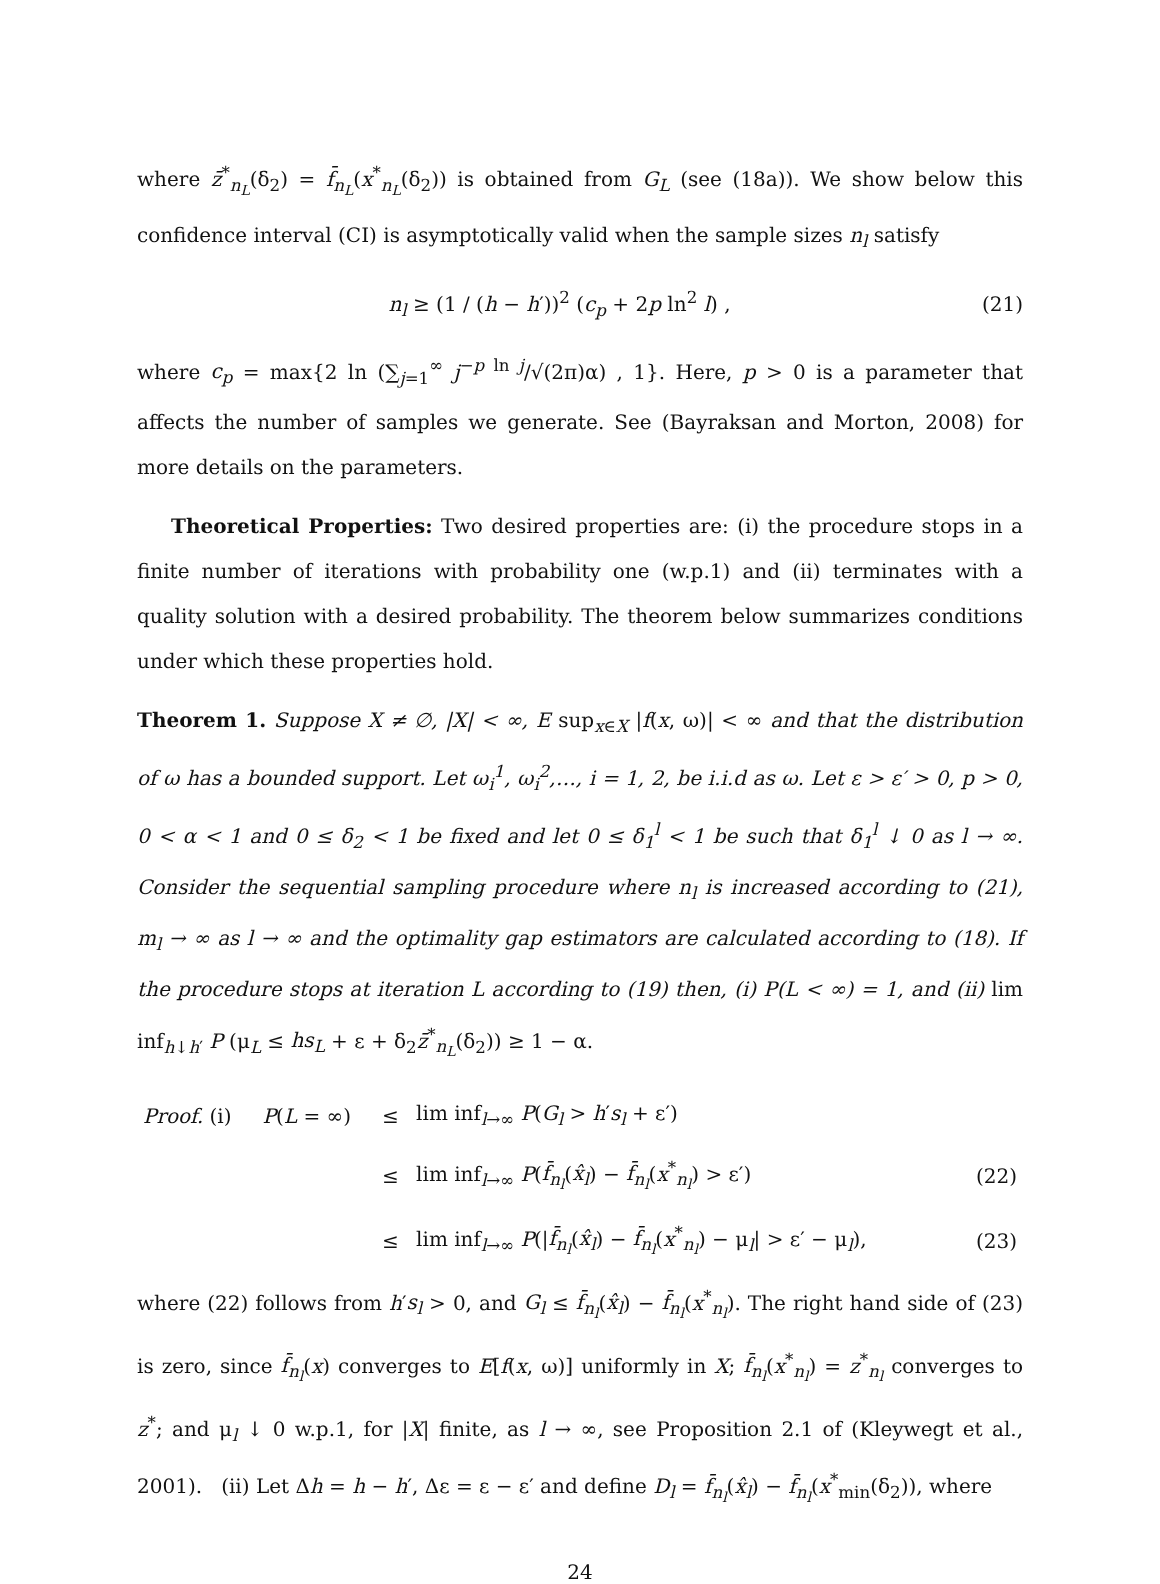where z̄<sup>*</sup><sub>n<sub>L</sub></sub>(δ<sub>2</sub>) = f̄<sub>n<sub>L</sub></sub>(x<sup>*</sup><sub>n<sub>L</sub></sub>(δ<sub>2</sub>)) is obtained from G<sub>L</sub> (see (18a)). We show below this confidence interval (CI) is asymptotically valid when the sample sizes n<sub>l</sub> satisfy
n<sub>l</sub> ≥ (1 / (h − h′))<sup>2</sup> (c<sub>p</sub> + 2p ln<sup>2</sup> l) , (21)
where c<sub>p</sub> = max{2 ln (∑<sub>j=1</sub><sup>∞</sup> j<sup>−p ln j</sup>/√(2π)α) , 1}. Here, p > 0 is a parameter that affects the number of samples we generate. See (Bayraksan and Morton, 2008) for more details on the parameters.
Theoretical Properties: Two desired properties are: (i) the procedure stops in a finite number of iterations with probability one (w.p.1) and (ii) terminates with a quality solution with a desired probability. The theorem below summarizes conditions under which these properties hold.
Theorem 1. Suppose X ≠ ∅, |X| < ∞, E sup<sub>x∈X</sub> |f(x, ω)| < ∞ and that the distribution of ω has a bounded support. Let ω<sub>i</sub><sup>1</sup>, ω<sub>i</sub><sup>2</sup>,…, i = 1, 2, be i.i.d as ω. Let ε > ε′ > 0, p > 0, 0 < α < 1 and 0 ≤ δ<sub>2</sub> < 1 be fixed and let 0 ≤ δ<sub>1</sub><sup>l</sup> < 1 be such that δ<sub>1</sub><sup>l</sup> ↓ 0 as l → ∞. Consider the sequential sampling procedure where n<sub>l</sub> is increased according to (21), m<sub>l</sub> → ∞ as l → ∞ and the optimality gap estimators are calculated according to (18). If the procedure stops at iteration L according to (19) then, (i) P(L < ∞) = 1, and (ii) lim inf<sub>h↓h′</sub> P (μ<sub>L</sub> ≤ hs<sub>L</sub> + ε + δ<sub>2</sub>z̄<sup>*</sup><sub>n<sub>L</sub></sub>(δ<sub>2</sub>)) ≥ 1 − α.
| Proof. (i) | P ( L = ∞) | ≤ | lim inf<sub>l→∞</sub> P ( G<sub>l</sub> > h ′ s<sub>l</sub> + ε′) | |
| | | ≤ | lim inf<sub>l→∞</sub> P ( f̄<sub>n<sub>l</sub></sub> ( x̂<sub>l</sub> ) − f̄<sub>n<sub>l</sub></sub> ( x<sup>*</sup><sub>n<sub>l</sub></sub>) > ε′) | (22) |
| | | ≤ | lim inf<sub>l→∞</sub> P (/ f̄<sub>n<sub>l</sub></sub> ( x̂<sub>l</sub> ) − f̄<sub>n<sub>l</sub></sub> ( x<sup>*</sup><sub>n<sub>l</sub></sub>) − μ<sub>l</sub>/ > ε′ − μ<sub>l</sub>), | (23) |
where (22) follows from h′s<sub>l</sub> > 0, and G<sub>l</sub> ≤ f̄<sub>n<sub>l</sub></sub>(x̂<sub>l</sub>) − f̄<sub>n<sub>l</sub></sub>(x<sup>*</sup><sub>n<sub>l</sub></sub>). The right hand side of (23) is zero, since f̄<sub>n<sub>l</sub></sub>(x) converges to E[f(x, ω)] uniformly in X; f̄<sub>n<sub>l</sub></sub>(x<sup>*</sup><sub>n<sub>l</sub></sub>) = z<sup>*</sup><sub>n<sub>l</sub></sub> converges to z<sup>*</sup>; and μ<sub>l</sub> ↓ 0 w.p.1, for |X| finite, as l → ∞, see Proposition 2.1 of (Kleywegt et al., 2001). (ii) Let Δh = h − h′, Δε = ε − ε′ and define D<sub>l</sub> = f̄<sub>n<sub>l</sub></sub>(x̂<sub>l</sub>) − f̄<sub>n<sub>l</sub></sub>(x<sup>*</sup><sub>min</sub>(δ<sub>2</sub>)), where
24